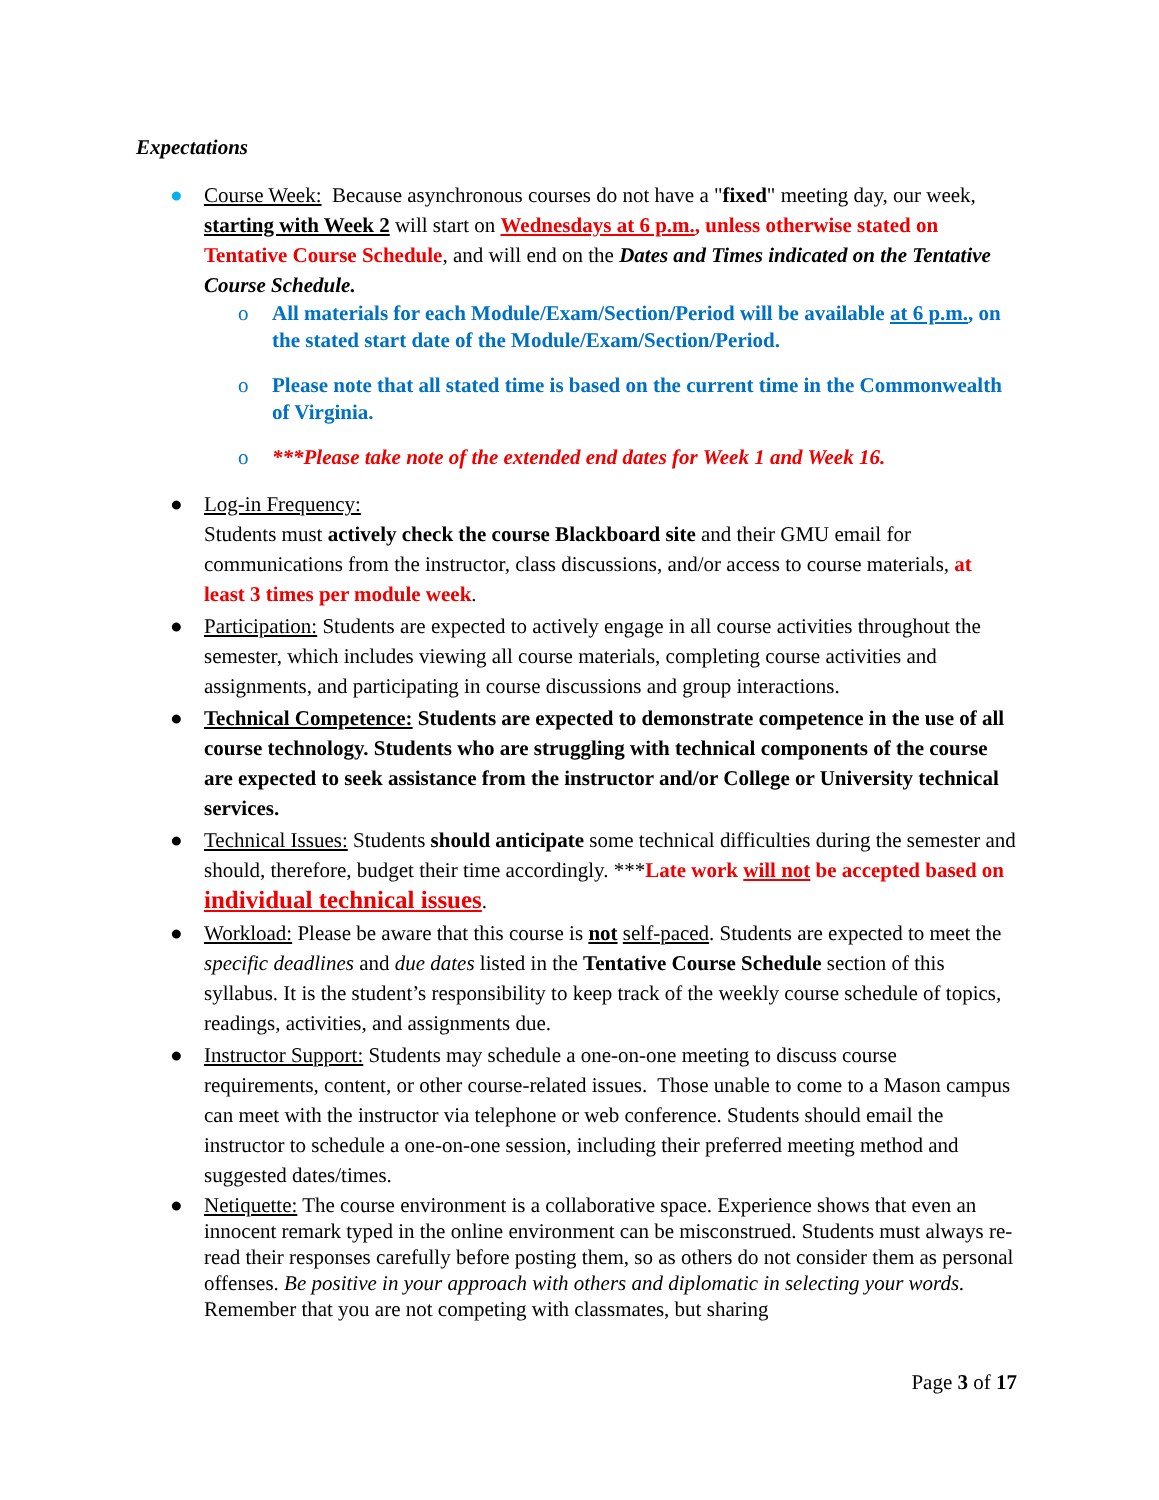Expectations
● Course Week: Because asynchronous courses do not have a "fixed" meeting day, our week, starting with Week 2 will start on Wednesdays at 6 p.m., unless otherwise stated on Tentative Course Schedule, and will end on the Dates and Times indicated on the Tentative Course Schedule.
o All materials for each Module/Exam/Section/Period will be available at 6 p.m., on the stated start date of the Module/Exam/Section/Period.
o Please note that all stated time is based on the current time in the Commonwealth of Virginia.
o ***Please take note of the extended end dates for Week 1 and Week 16.
● Log-in Frequency:
Students must actively check the course Blackboard site and their GMU email for communications from the instructor, class discussions, and/or access to course materials, at least 3 times per module week.
● Participation: Students are expected to actively engage in all course activities throughout the semester, which includes viewing all course materials, completing course activities and assignments, and participating in course discussions and group interactions.
● Technical Competence: Students are expected to demonstrate competence in the use of all course technology. Students who are struggling with technical components of the course are expected to seek assistance from the instructor and/or College or University technical services.
● Technical Issues: Students should anticipate some technical difficulties during the semester and should, therefore, budget their time accordingly. ***Late work will not be accepted based on individual technical issues.
● Workload: Please be aware that this course is not self-paced. Students are expected to meet the specific deadlines and due dates listed in the Tentative Course Schedule section of this syllabus. It is the student’s responsibility to keep track of the weekly course schedule of topics, readings, activities, and assignments due.
● Instructor Support: Students may schedule a one-on-one meeting to discuss course requirements, content, or other course-related issues. Those unable to come to a Mason campus can meet with the instructor via telephone or web conference. Students should email the instructor to schedule a one-on-one session, including their preferred meeting method and suggested dates/times.
● Netiquette: The course environment is a collaborative space. Experience shows that even an innocent remark typed in the online environment can be misconstrued. Students must always re-read their responses carefully before posting them, so as others do not consider them as personal offenses. Be positive in your approach with others and diplomatic in selecting your words. Remember that you are not competing with classmates, but sharing
Page 3 of 17